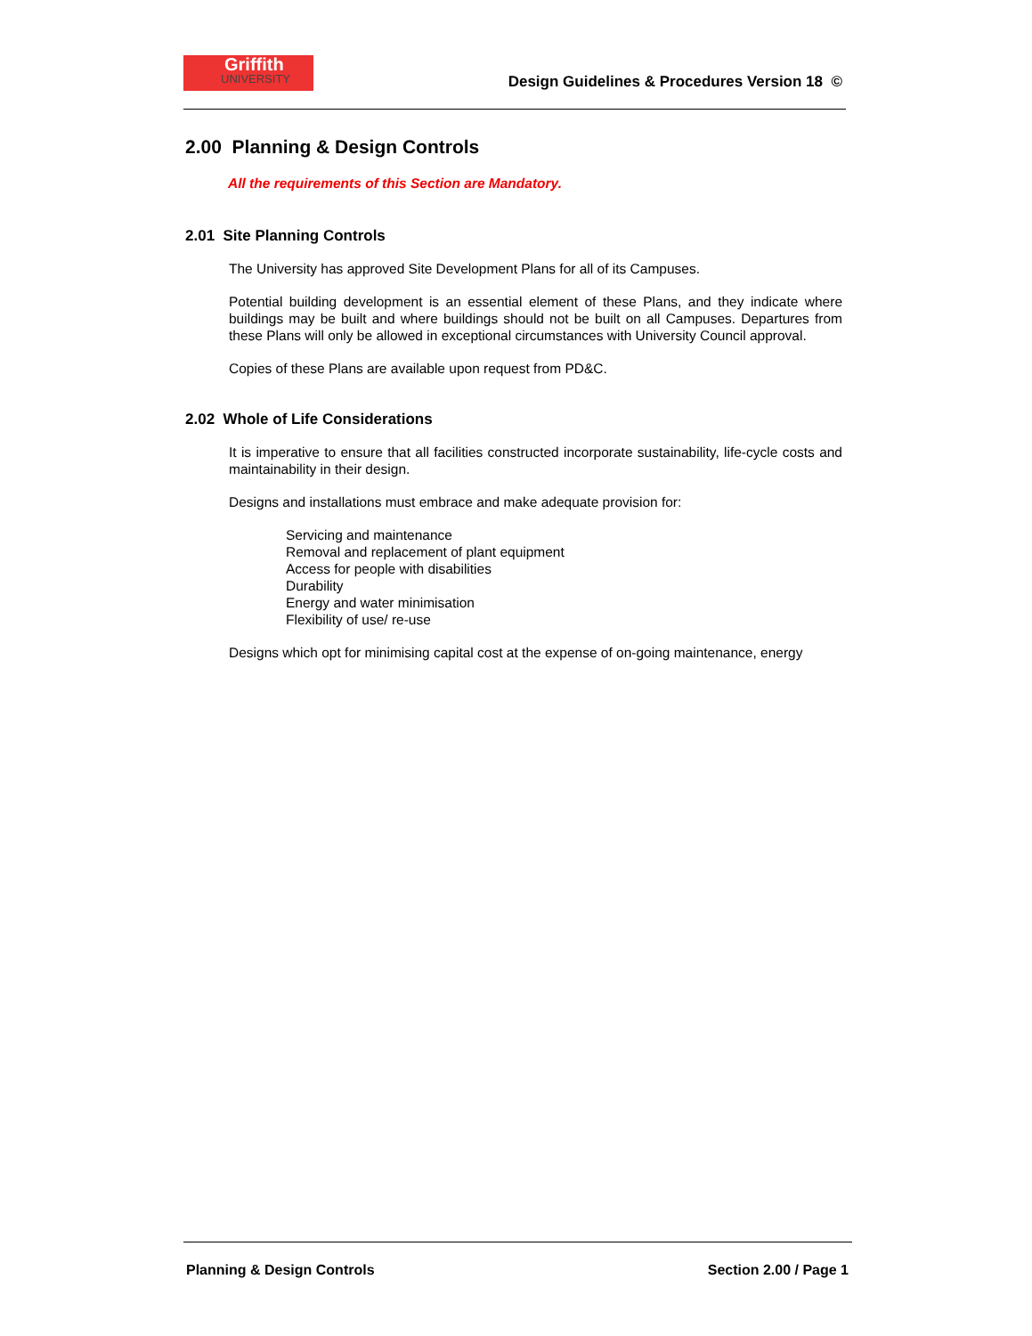Griffith
UNIVERSITY
Design Guidelines & Procedures Version 18 ©
2.00 Planning & Design Controls
All the requirements of this Section are Mandatory.
2.01 Site Planning Controls
The University has approved Site Development Plans for all of its Campuses.
Potential building development is an essential element of these Plans, and they indicate where buildings may be built and where buildings should not be built on all Campuses. Departures from these Plans will only be allowed in exceptional circumstances with University Council approval.
Copies of these Plans are available upon request from PD&C.
2.02 Whole of Life Considerations
It is imperative to ensure that all facilities constructed incorporate sustainability, life-cycle costs and maintainability in their design.
Designs and installations must embrace and make adequate provision for:
Servicing and maintenance
Removal and replacement of plant equipment
Access for people with disabilities
Durability
Energy and water minimisation
Flexibility of use/ re-use
Designs which opt for minimising capital cost at the expense of on-going maintenance, energy
Planning & Design Controls Section 2.00 / Page 1